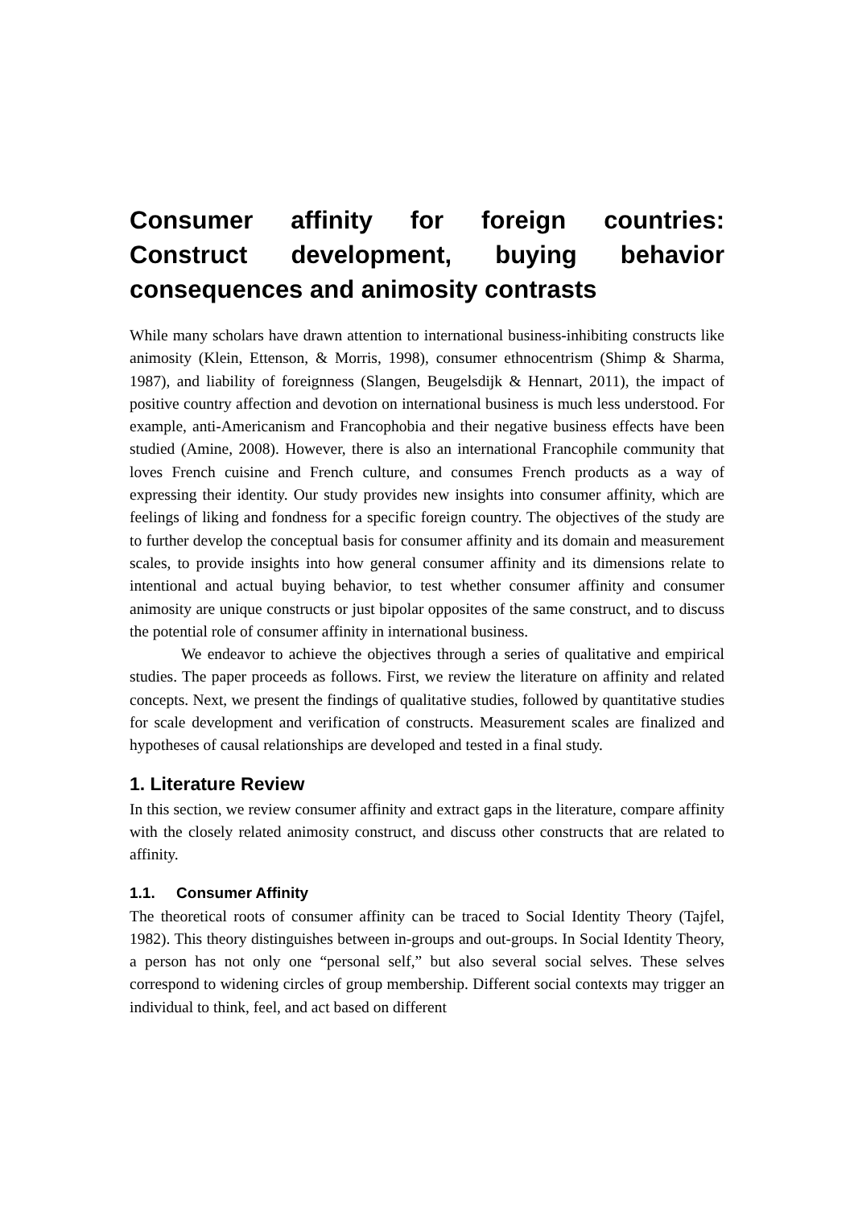Consumer affinity for foreign countries: Construct development, buying behavior consequences and animosity contrasts
While many scholars have drawn attention to international business-inhibiting constructs like animosity (Klein, Ettenson, & Morris, 1998), consumer ethnocentrism (Shimp & Sharma, 1987), and liability of foreignness (Slangen, Beugelsdijk & Hennart, 2011), the impact of positive country affection and devotion on international business is much less understood. For example, anti-Americanism and Francophobia and their negative business effects have been studied (Amine, 2008). However, there is also an international Francophile community that loves French cuisine and French culture, and consumes French products as a way of expressing their identity. Our study provides new insights into consumer affinity, which are feelings of liking and fondness for a specific foreign country. The objectives of the study are to further develop the conceptual basis for consumer affinity and its domain and measurement scales, to provide insights into how general consumer affinity and its dimensions relate to intentional and actual buying behavior, to test whether consumer affinity and consumer animosity are unique constructs or just bipolar opposites of the same construct, and to discuss the potential role of consumer affinity in international business.
We endeavor to achieve the objectives through a series of qualitative and empirical studies. The paper proceeds as follows. First, we review the literature on affinity and related concepts. Next, we present the findings of qualitative studies, followed by quantitative studies for scale development and verification of constructs. Measurement scales are finalized and hypotheses of causal relationships are developed and tested in a final study.
1. Literature Review
In this section, we review consumer affinity and extract gaps in the literature, compare affinity with the closely related animosity construct, and discuss other constructs that are related to affinity.
1.1. Consumer Affinity
The theoretical roots of consumer affinity can be traced to Social Identity Theory (Tajfel, 1982). This theory distinguishes between in-groups and out-groups. In Social Identity Theory, a person has not only one “personal self,” but also several social selves. These selves correspond to widening circles of group membership. Different social contexts may trigger an individual to think, feel, and act based on different